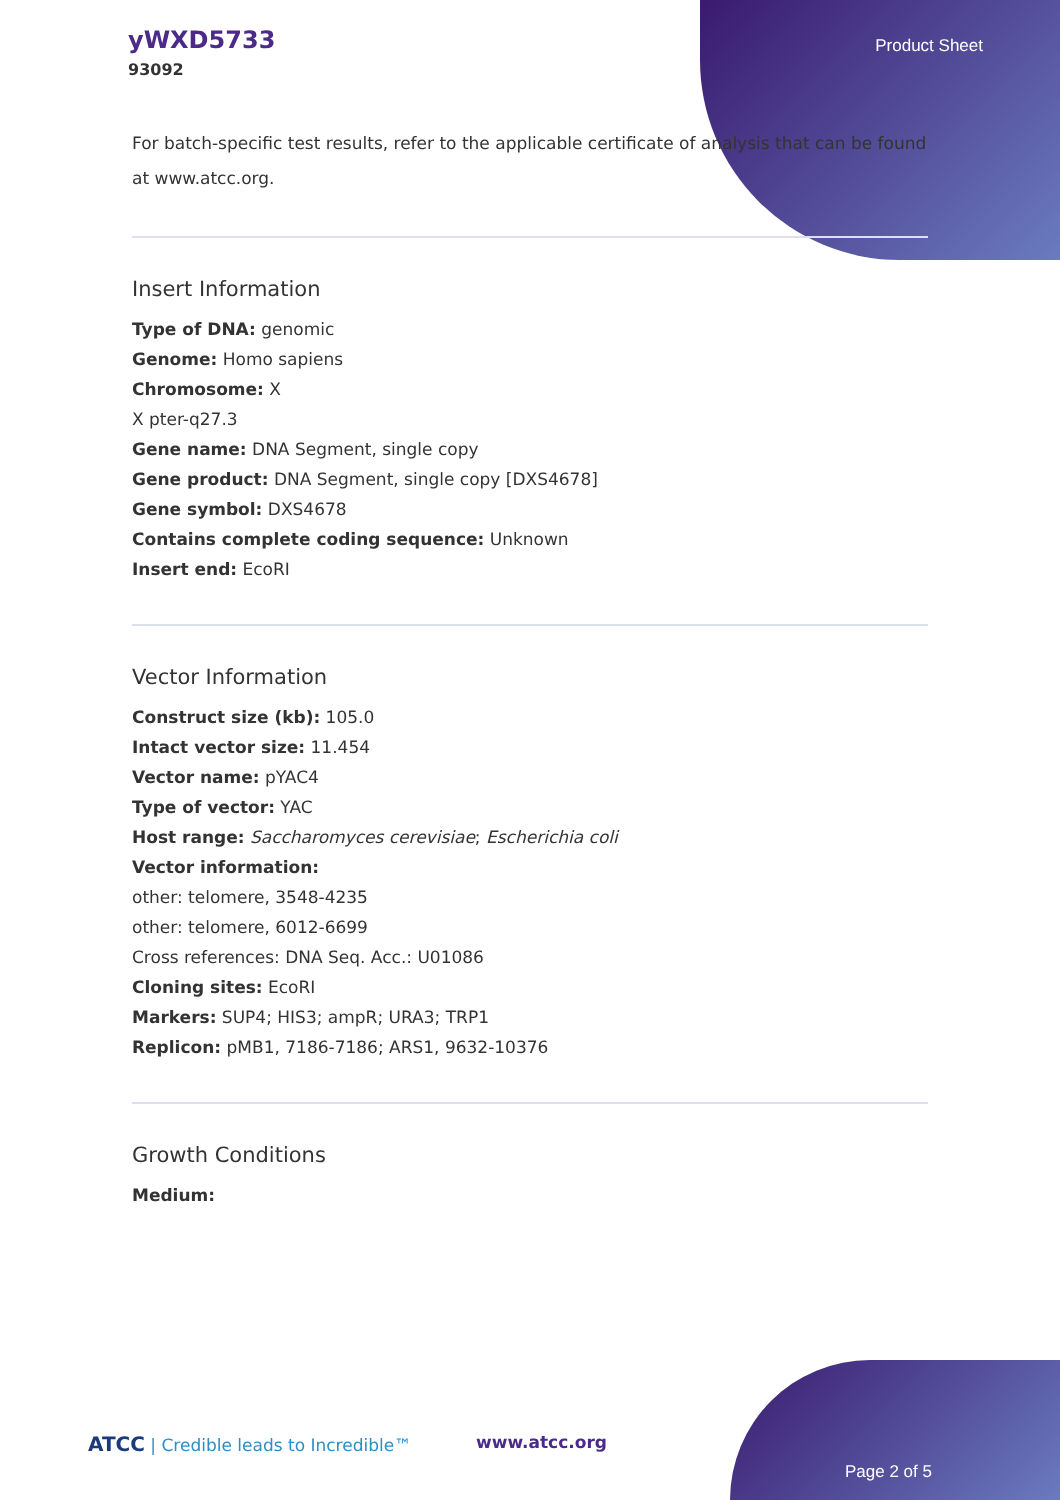yWXD5733
93092
Product Sheet
For batch-specific test results, refer to the applicable certificate of analysis that can be found at www.atcc.org.
Insert Information
Type of DNA: genomic
Genome: Homo sapiens
Chromosome: X
X pter-q27.3
Gene name: DNA Segment, single copy
Gene product: DNA Segment, single copy [DXS4678]
Gene symbol: DXS4678
Contains complete coding sequence: Unknown
Insert end: EcoRI
Vector Information
Construct size (kb): 105.0
Intact vector size: 11.454
Vector name: pYAC4
Type of vector: YAC
Host range: Saccharomyces cerevisiae; Escherichia coli
Vector information:
other: telomere, 3548-4235
other: telomere, 6012-6699
Cross references: DNA Seq. Acc.: U01086
Cloning sites: EcoRI
Markers: SUP4; HIS3; ampR; URA3; TRP1
Replicon: pMB1, 7186-7186; ARS1, 9632-10376
Growth Conditions
Medium:
ATCC | Credible leads to Incredible™
www.atcc.org
Page 2 of 5